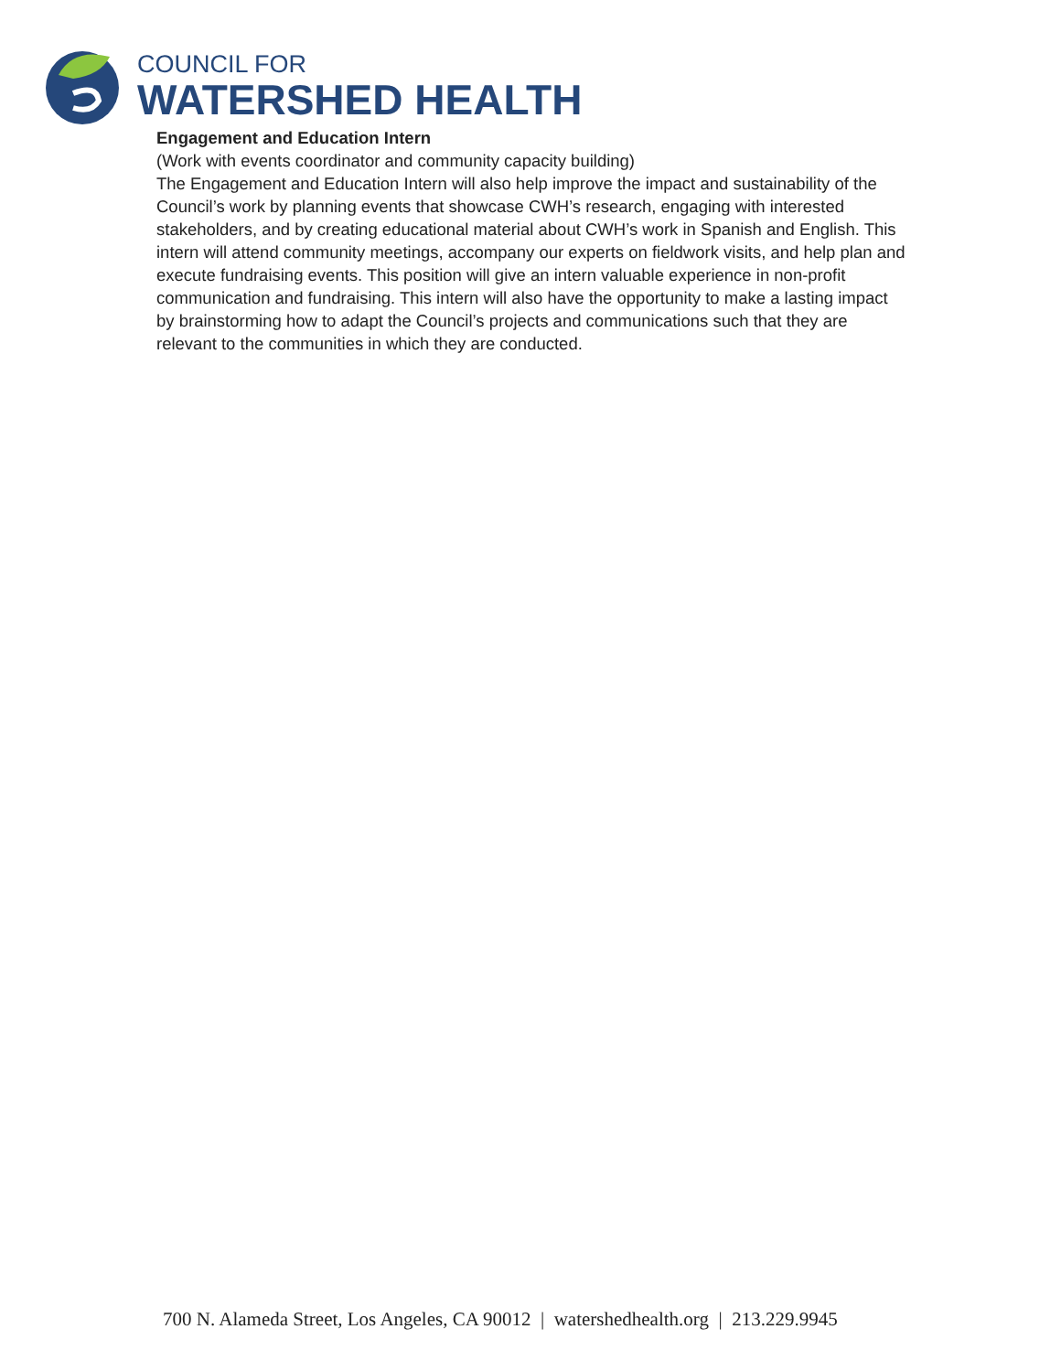COUNCIL FOR
WATERSHED HEALTH
Engagement and Education Intern
(Work with events coordinator and community capacity building)
The Engagement and Education Intern will also help improve the impact and sustainability of the Council’s work by planning events that showcase CWH’s research, engaging with interested stakeholders, and by creating educational material about CWH’s work in Spanish and English. This intern will attend community meetings, accompany our experts on fieldwork visits, and help plan and execute fundraising events. This position will give an intern valuable experience in non-profit communication and fundraising. This intern will also have the opportunity to make a lasting impact by brainstorming how to adapt the Council’s projects and communications such that they are relevant to the communities in which they are conducted.
700 N. Alameda Street, Los Angeles, CA 90012 | watershedhealth.org | 213.229.9945